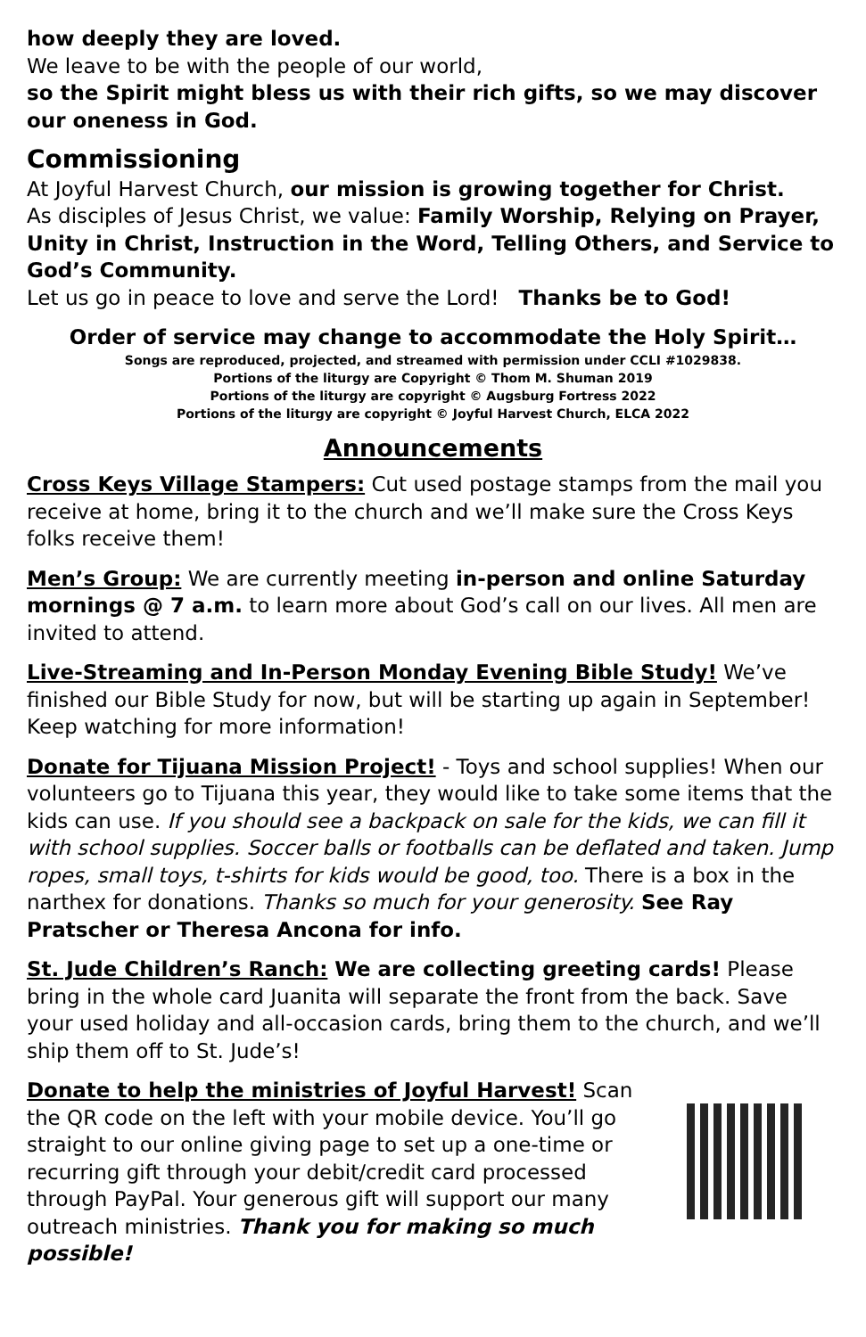how deeply they are loved.
We leave to be with the people of our world,
so the Spirit might bless us with their rich gifts, so we may discover our oneness in God.
Commissioning
At Joyful Harvest Church, our mission is growing together for Christ.
As disciples of Jesus Christ, we value: Family Worship, Relying on Prayer, Unity in Christ, Instruction in the Word, Telling Others, and Service to God’s Community.
Let us go in peace to love and serve the Lord! Thanks be to God!
Order of service may change to accommodate the Holy Spirit…
Songs are reproduced, projected, and streamed with permission under CCLI #1029838.
Portions of the liturgy are Copyright © Thom M. Shuman 2019
Portions of the liturgy are copyright © Augsburg Fortress 2022
Portions of the liturgy are copyright © Joyful Harvest Church, ELCA 2022
Announcements
Cross Keys Village Stampers: Cut used postage stamps from the mail you receive at home, bring it to the church and we’ll make sure the Cross Keys folks receive them!
Men’s Group: We are currently meeting in-person and online Saturday mornings @ 7 a.m. to learn more about God’s call on our lives. All men are invited to attend.
Live-Streaming and In-Person Monday Evening Bible Study! We’ve finished our Bible Study for now, but will be starting up again in September! Keep watching for more information!
Donate for Tijuana Mission Project! - Toys and school supplies! When our volunteers go to Tijuana this year, they would like to take some items that the kids can use. If you should see a backpack on sale for the kids, we can fill it with school supplies. Soccer balls or footballs can be deflated and taken. Jump ropes, small toys, t-shirts for kids would be good, too. There is a box in the narthex for donations. Thanks so much for your generosity. See Ray Pratscher or Theresa Ancona for info.
St. Jude Children’s Ranch: We are collecting greeting cards! Please bring in the whole card Juanita will separate the front from the back. Save your used holiday and all-occasion cards, bring them to the church, and we’ll ship them off to St. Jude’s!
Donate to help the ministries of Joyful Harvest! Scan the QR code on the left with your mobile device. You’ll go straight to our online giving page to set up a one-time or recurring gift through your debit/credit card processed through PayPal. Your generous gift will support our many outreach ministries. Thank you for making so much possible!